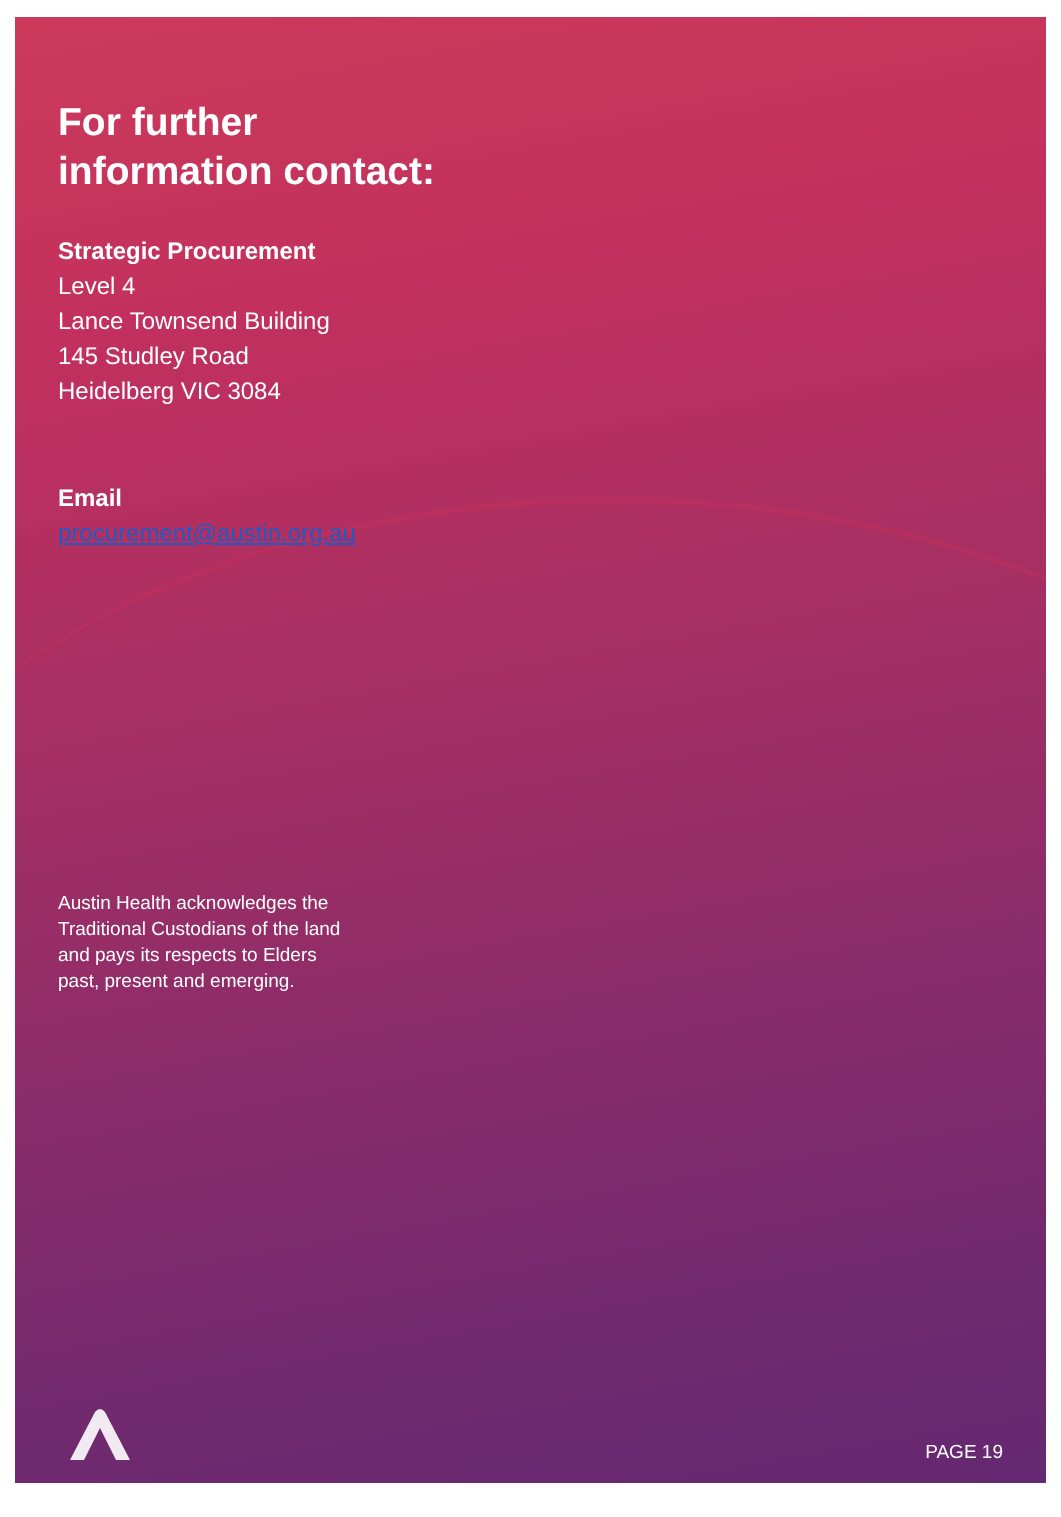For further
information contact:
Strategic Procurement
Level 4
Lance Townsend Building
145 Studley Road
Heidelberg VIC 3084
Email
procurement@austin.org.au
Austin Health acknowledges the
Traditional Custodians of the land
and pays its respects to Elders
past, present and emerging.
PAGE 19